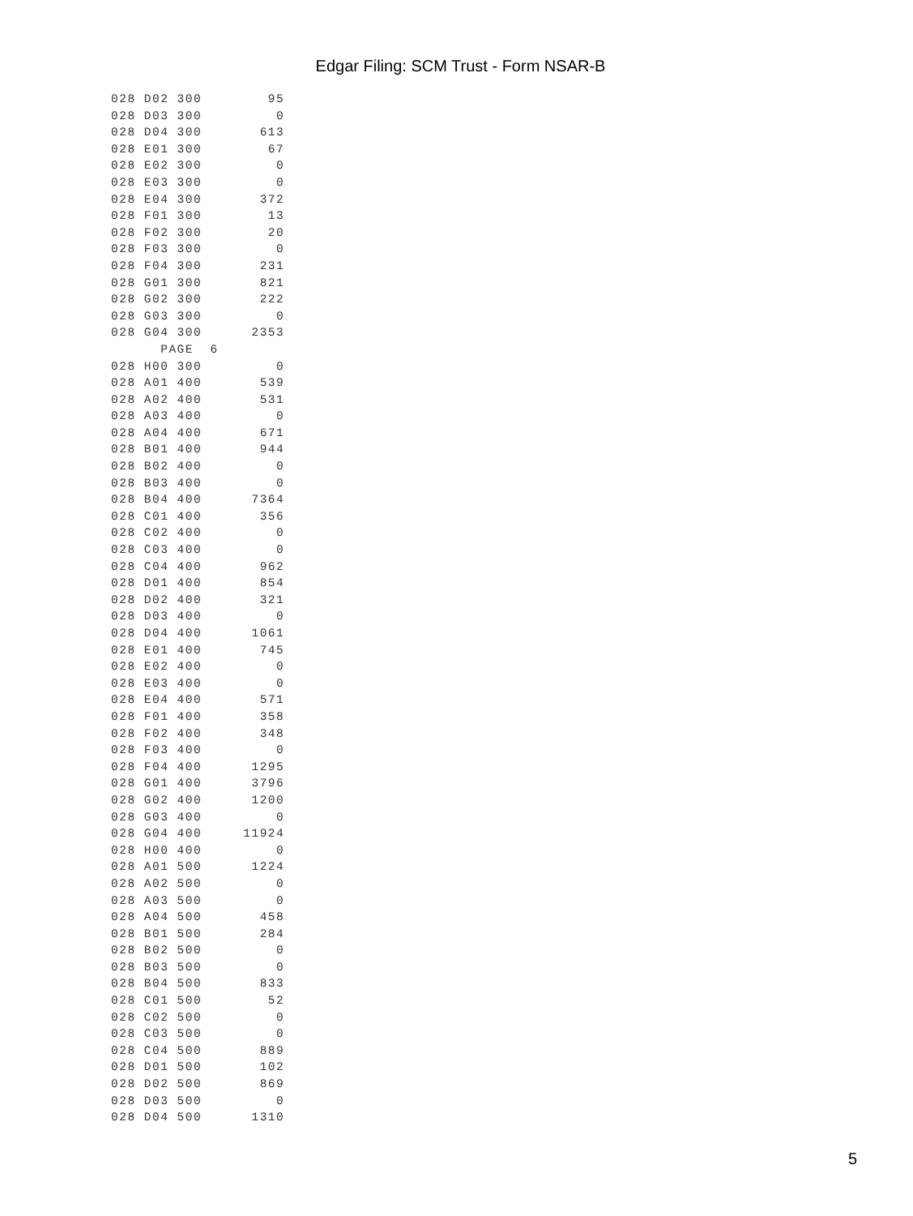Edgar Filing: SCM Trust - Form NSAR-B
028 D02 300        95
028 D03 300         0
028 D04 300       613
028 E01 300        67
028 E02 300         0
028 E03 300         0
028 E04 300       372
028 F01 300        13
028 F02 300        20
028 F03 300         0
028 F04 300       231
028 G01 300       821
028 G02 300       222
028 G03 300         0
028 G04 300      2353
      PAGE  6
028 H00 300         0
028 A01 400       539
028 A02 400       531
028 A03 400         0
028 A04 400       671
028 B01 400       944
028 B02 400         0
028 B03 400         0
028 B04 400      7364
028 C01 400       356
028 C02 400         0
028 C03 400         0
028 C04 400       962
028 D01 400       854
028 D02 400       321
028 D03 400         0
028 D04 400      1061
028 E01 400       745
028 E02 400         0
028 E03 400         0
028 E04 400       571
028 F01 400       358
028 F02 400       348
028 F03 400         0
028 F04 400      1295
028 G01 400      3796
028 G02 400      1200
028 G03 400         0
028 G04 400     11924
028 H00 400         0
028 A01 500      1224
028 A02 500         0
028 A03 500         0
028 A04 500       458
028 B01 500       284
028 B02 500         0
028 B03 500         0
028 B04 500       833
028 C01 500        52
028 C02 500         0
028 C03 500         0
028 C04 500       889
028 D01 500       102
028 D02 500       869
028 D03 500         0
028 D04 500      1310
5